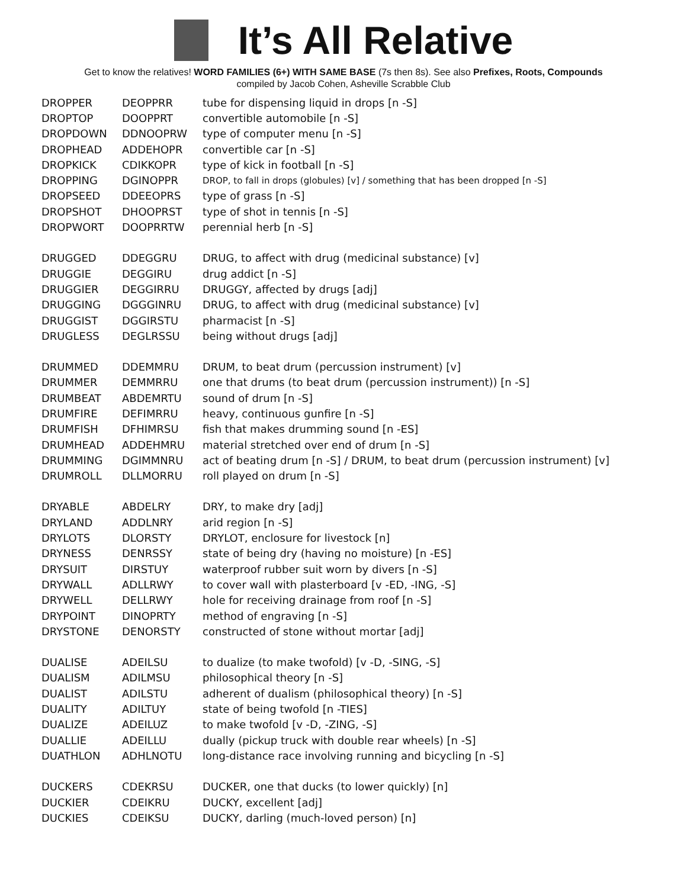It’s All Relative
Get to know the relatives! WORD FAMILIES (6+) WITH SAME BASE (7s then 8s). See also Prefixes, Roots, Compounds
compiled by Jacob Cohen, Asheville Scrabble Club
| DROPPER | DEOPPRR | tube for dispensing liquid in drops [n -S] |
| DROPTOP | DOOPPRT | convertible automobile [n -S] |
| DROPDOWN | DDNOOPRW | type of computer menu [n -S] |
| DROPHEAD | ADDEHOPR | convertible car [n -S] |
| DROPKICK | CDIKKOPR | type of kick in football [n -S] |
| DROPPING | DGINOPPR | DROP, to fall in drops (globules) [v] / something that has been dropped [n -S] |
| DROPSEED | DDEEOPRS | type of grass [n -S] |
| DROPSHOT | DHOOPRST | type of shot in tennis [n -S] |
| DROPWORT | DOOPRRTW | perennial herb [n -S] |
| DRUGGED | DDEGGRU | DRUG, to affect with drug (medicinal substance) [v] |
| DRUGGIE | DEGGIRU | drug addict [n -S] |
| DRUGGIER | DEGGIRRU | DRUGGY, affected by drugs [adj] |
| DRUGGING | DGGGINRU | DRUG, to affect with drug (medicinal substance) [v] |
| DRUGGIST | DGGIRSTU | pharmacist [n -S] |
| DRUGLESS | DEGLRSSU | being without drugs [adj] |
| DRUMMED | DDEMMRU | DRUM, to beat drum (percussion instrument) [v] |
| DRUMMER | DEMMRRU | one that drums (to beat drum (percussion instrument)) [n -S] |
| DRUMBEAT | ABDEMRTU | sound of drum [n -S] |
| DRUMFIRE | DEFIMRRU | heavy, continuous gunfire [n -S] |
| DRUMFISH | DFHIMRSU | fish that makes drumming sound [n -ES] |
| DRUMHEAD | ADDEHMRU | material stretched over end of drum [n -S] |
| DRUMMING | DGIMMNRU | act of beating drum [n -S] / DRUM, to beat drum (percussion instrument) [v] |
| DRUMROLL | DLLMORRU | roll played on drum [n -S] |
| DRYABLE | ABDELRY | DRY, to make dry [adj] |
| DRYLAND | ADDLNRY | arid region [n -S] |
| DRYLOTS | DLORSTY | DRYLOT, enclosure for livestock [n] |
| DRYNESS | DENRSSY | state of being dry (having no moisture) [n -ES] |
| DRYSUIT | DIRSTUY | waterproof rubber suit worn by divers [n -S] |
| DRYWALL | ADLLRWY | to cover wall with plasterboard [v -ED, -ING, -S] |
| DRYWELL | DELLRWY | hole for receiving drainage from roof [n -S] |
| DRYPOINT | DINOPRTY | method of engraving [n -S] |
| DRYSTONE | DENORSTY | constructed of stone without mortar [adj] |
| DUALISE | ADEILSU | to dualize (to make twofold) [v -D, -SING, -S] |
| DUALISM | ADILMSU | philosophical theory [n -S] |
| DUALIST | ADILSTU | adherent of dualism (philosophical theory) [n -S] |
| DUALITY | ADILTUY | state of being twofold [n -TIES] |
| DUALIZE | ADEILUZ | to make twofold [v -D, -ZING, -S] |
| DUALLIE | ADEILLU | dually (pickup truck with double rear wheels) [n -S] |
| DUATHLON | ADHLNOTU | long-distance race involving running and bicycling [n -S] |
| DUCKERS | CDEKRSU | DUCKER, one that ducks (to lower quickly) [n] |
| DUCKIER | CDEIKRU | DUCKY, excellent [adj] |
| DUCKIES | CDEIKSU | DUCKY, darling (much-loved person) [n] |